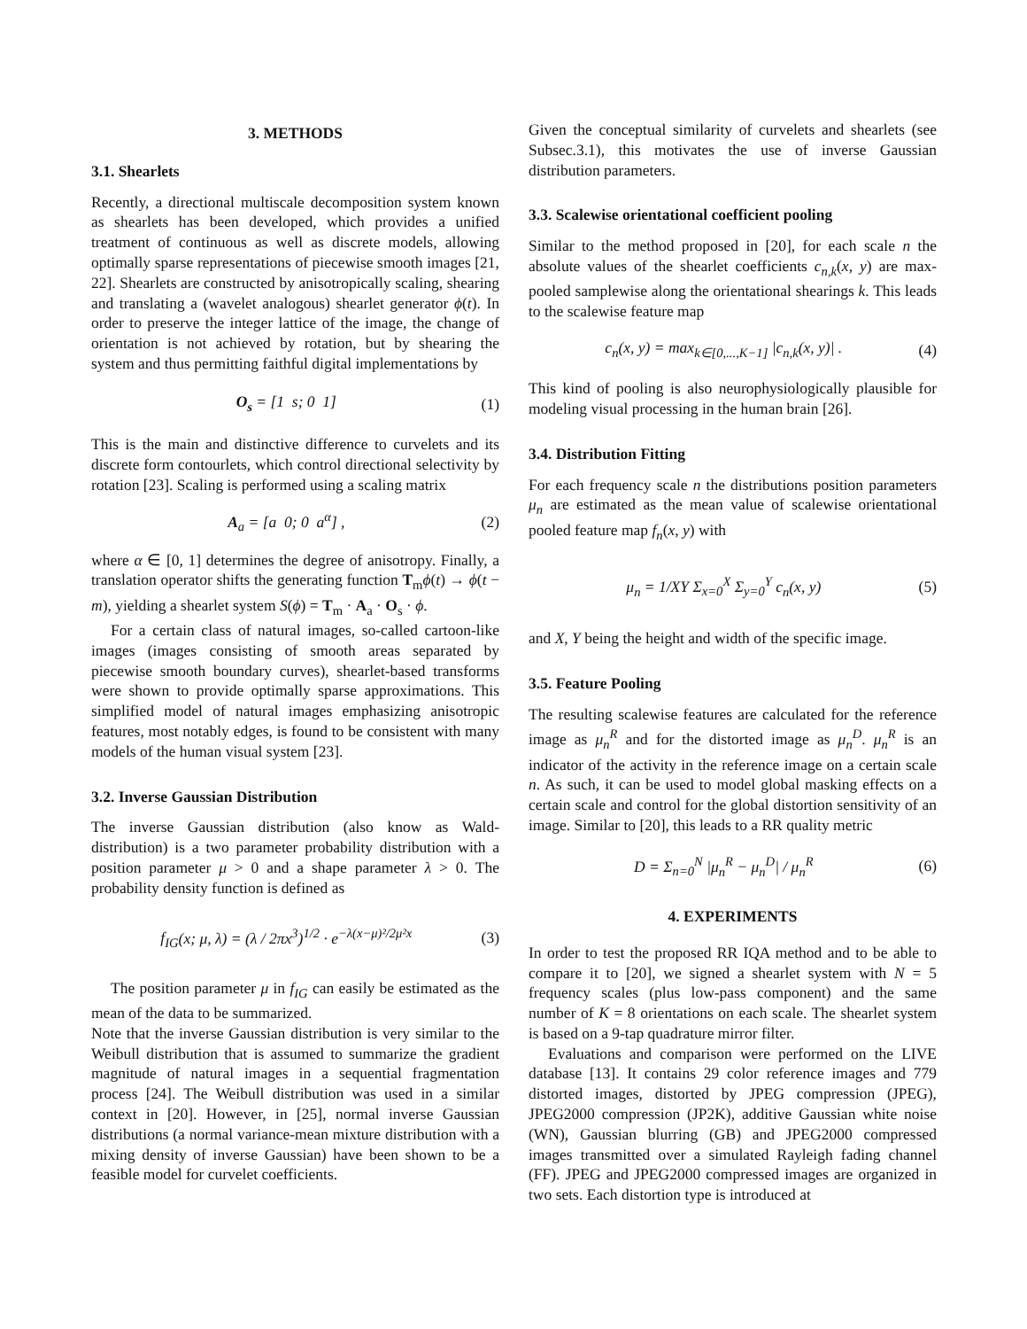3. METHODS
3.1. Shearlets
Recently, a directional multiscale decomposition system known as shearlets has been developed, which provides a unified treatment of continuous as well as discrete models, allowing optimally sparse representations of piecewise smooth images [21, 22]. Shearlets are constructed by anisotropically scaling, shearing and translating a (wavelet analogous) shearlet generator ϕ(t). In order to preserve the integer lattice of the image, the change of orientation is not achieved by rotation, but by shearing the system and thus permitting faithful digital implementations by
O<sub>s</sub> = [1 s; 0 1] (1)
This is the main and distinctive difference to curvelets and its discrete form contourlets, which control directional selectivity by rotation [23]. Scaling is performed using a scaling matrix
A<sub>a</sub> = [a 0; 0 a<sup>α</sup>] , (2)
where α ∈ [0, 1] determines the degree of anisotropy. Finally, a translation operator shifts the generating function T<sub>m</sub>ϕ(t) → ϕ(t − m), yielding a shearlet system S(ϕ) = T<sub>m</sub> · A<sub>a</sub> · O<sub>s</sub> · ϕ.
For a certain class of natural images, so-called cartoon-like images (images consisting of smooth areas separated by piecewise smooth boundary curves), shearlet-based transforms were shown to provide optimally sparse approximations. This simplified model of natural images emphasizing anisotropic features, most notably edges, is found to be consistent with many models of the human visual system [23].
3.2. Inverse Gaussian Distribution
The inverse Gaussian distribution (also know as Wald-distribution) is a two parameter probability distribution with a position parameter μ > 0 and a shape parameter λ > 0. The probability density function is defined as
f<sub>IG</sub>(x; μ, λ) = (λ / 2πx<sup>3</sup>)<sup>1/2</sup> · e<sup>−λ(x−μ)²/2μ²x</sup> (3)
The position parameter μ in f<sub>IG</sub> can easily be estimated as the mean of the data to be summarized.
Note that the inverse Gaussian distribution is very similar to the Weibull distribution that is assumed to summarize the gradient magnitude of natural images in a sequential fragmentation process [24]. The Weibull distribution was used in a similar context in [20]. However, in [25], normal inverse Gaussian distributions (a normal variance-mean mixture distribution with a mixing density of inverse Gaussian) have been shown to be a feasible model for curvelet coefficients.
Given the conceptual similarity of curvelets and shearlets (see Subsec.3.1), this motivates the use of inverse Gaussian distribution parameters.
3.3. Scalewise orientational coefficient pooling
Similar to the method proposed in [20], for each scale n the absolute values of the shearlet coefficients c<sub>n,k</sub>(x, y) are max-pooled samplewise along the orientational shearings k. This leads to the scalewise feature map
c<sub>n</sub>(x, y) = max<sub>k∈[0,...,K−1]</sub> |c<sub>n,k</sub>(x, y)| . (4)
This kind of pooling is also neurophysiologically plausible for modeling visual processing in the human brain [26].
3.4. Distribution Fitting
For each frequency scale n the distributions position parameters μ<sub>n</sub> are estimated as the mean value of scalewise orientational pooled feature map f<sub>n</sub>(x, y) with
μ<sub>n</sub> = 1/XY Σ<sub>x=0</sub><sup>X</sup> Σ<sub>y=0</sub><sup>Y</sup> c<sub>n</sub>(x, y) (5)
and X, Y being the height and width of the specific image.
3.5. Feature Pooling
The resulting scalewise features are calculated for the reference image as μ<sub>n</sub><sup>R</sup> and for the distorted image as μ<sub>n</sub><sup>D</sup>. μ<sub>n</sub><sup>R</sup> is an indicator of the activity in the reference image on a certain scale n. As such, it can be used to model global masking effects on a certain scale and control for the global distortion sensitivity of an image. Similar to [20], this leads to a RR quality metric
D = Σ<sub>n=0</sub><sup>N</sup> |μ<sub>n</sub><sup>R</sup> − μ<sub>n</sub><sup>D</sup>| / μ<sub>n</sub><sup>R</sup> (6)
4. EXPERIMENTS
In order to test the proposed RR IQA method and to be able to compare it to [20], we signed a shearlet system with N = 5 frequency scales (plus low-pass component) and the same number of K = 8 orientations on each scale. The shearlet system is based on a 9-tap quadrature mirror filter.
Evaluations and comparison were performed on the LIVE database [13]. It contains 29 color reference images and 779 distorted images, distorted by JPEG compression (JPEG), JPEG2000 compression (JP2K), additive Gaussian white noise (WN), Gaussian blurring (GB) and JPEG2000 compressed images transmitted over a simulated Rayleigh fading channel (FF). JPEG and JPEG2000 compressed images are organized in two sets. Each distortion type is introduced at